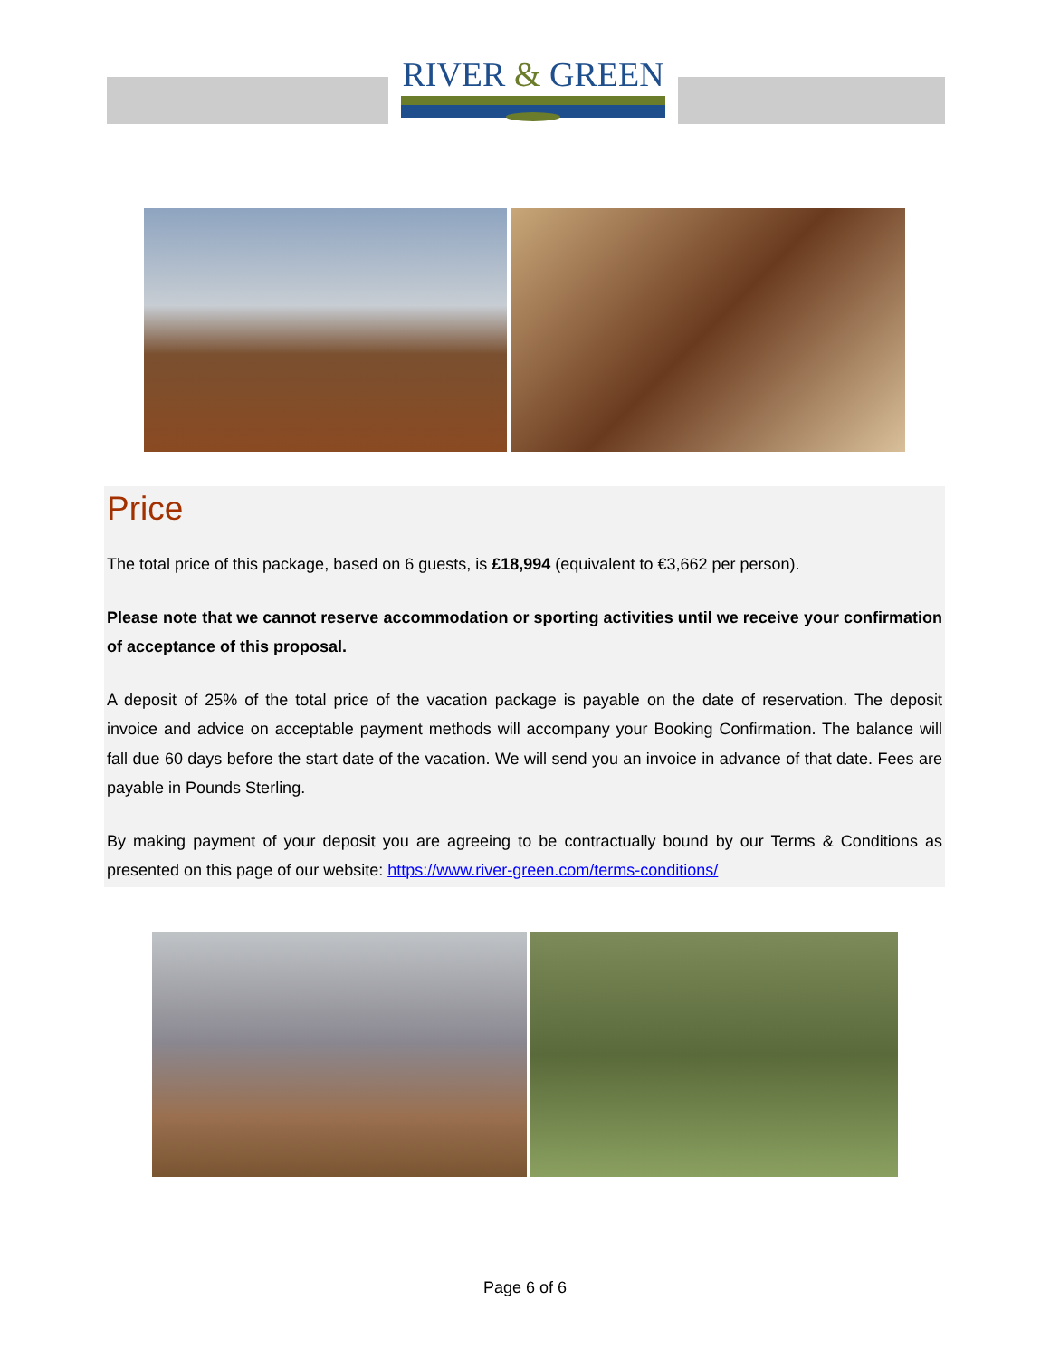RIVER & GREEN
Price
The total price of this package, based on 6 guests, is £18,994 (equivalent to €3,662 per person).
Please note that we cannot reserve accommodation or sporting activities until we receive your confirmation of acceptance of this proposal.
A deposit of 25% of the total price of the vacation package is payable on the date of reservation. The deposit invoice and advice on acceptable payment methods will accompany your Booking Confirmation. The balance will fall due 60 days before the start date of the vacation. We will send you an invoice in advance of that date. Fees are payable in Pounds Sterling.
By making payment of your deposit you are agreeing to be contractually bound by our Terms & Conditions as presented on this page of our website: https://www.river-green.com/terms-conditions/
Page 6 of 6